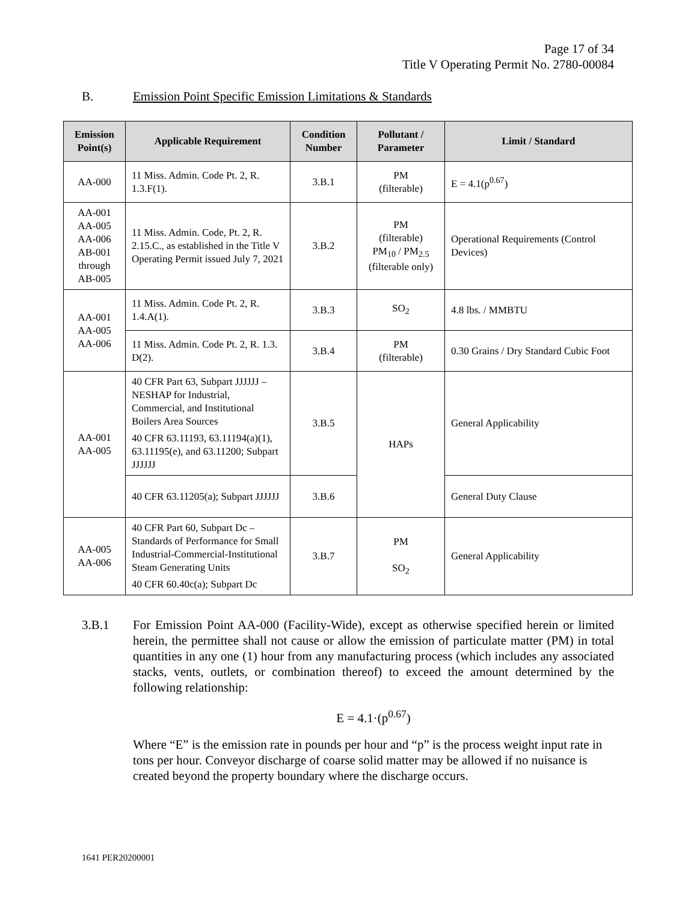Page 17 of 34
Title V Operating Permit No. 2780-00084
B. Emission Point Specific Emission Limitations & Standards
| Emission Point(s) | Applicable Requirement | Condition Number | Pollutant / Parameter | Limit / Standard |
| --- | --- | --- | --- | --- |
| AA-000 | 11 Miss. Admin. Code Pt. 2, R. 1.3.F(1). | 3.B.1 | PM (filterable) | E = 4.1(p<sup>0.67</sup>) |
| AA-001 AA-005 AA-006 AB-001 through AB-005 | 11 Miss. Admin. Code, Pt. 2, R. 2.15.C., as established in the Title V Operating Permit issued July 7, 2021 | 3.B.2 | PM (filterable) PM<sub>10</sub> / PM<sub>2.5</sub> (filterable only) | Operational Requirements (Control Devices) |
| AA-001 AA-005 AA-006 | 11 Miss. Admin. Code Pt. 2, R. 1.4.A(1). | 3.B.3 | SO<sub>2</sub> | 4.8 lbs. / MMBTU |
| | 11 Miss. Admin. Code Pt. 2, R. 1.3. D(2). | 3.B.4 | PM (filterable) | 0.30 Grains / Dry Standard Cubic Foot |
| AA-001 AA-005 | 40 CFR Part 63, Subpart JJJJJJ – NESHAP for Industrial, Commercial, and Institutional Boilers Area Sources 40 CFR 63.11193, 63.11194(a)(1), 63.11195(e), and 63.11200; Subpart JJJJJJ | 3.B.5 | HAPs | General Applicability |
| | 40 CFR 63.11205(a); Subpart JJJJJJ | 3.B.6 | | General Duty Clause |
| AA-005 AA-006 | 40 CFR Part 60, Subpart Dc – Standards of Performance for Small Industrial-Commercial-Institutional Steam Generating Units 40 CFR 60.40c(a); Subpart Dc | 3.B.7 | PM SO<sub>2</sub> | General Applicability |
3.B.1 For Emission Point AA-000 (Facility-Wide), except as otherwise specified herein or limited herein, the permittee shall not cause or allow the emission of particulate matter (PM) in total quantities in any one (1) hour from any manufacturing process (which includes any associated stacks, vents, outlets, or combination thereof) to exceed the amount determined by the following relationship:
E = 4.1·(p<sup>0.67</sup>)
Where “E” is the emission rate in pounds per hour and “p” is the process weight input rate in tons per hour. Conveyor discharge of coarse solid matter may be allowed if no nuisance is created beyond the property boundary where the discharge occurs.
1641 PER20200001